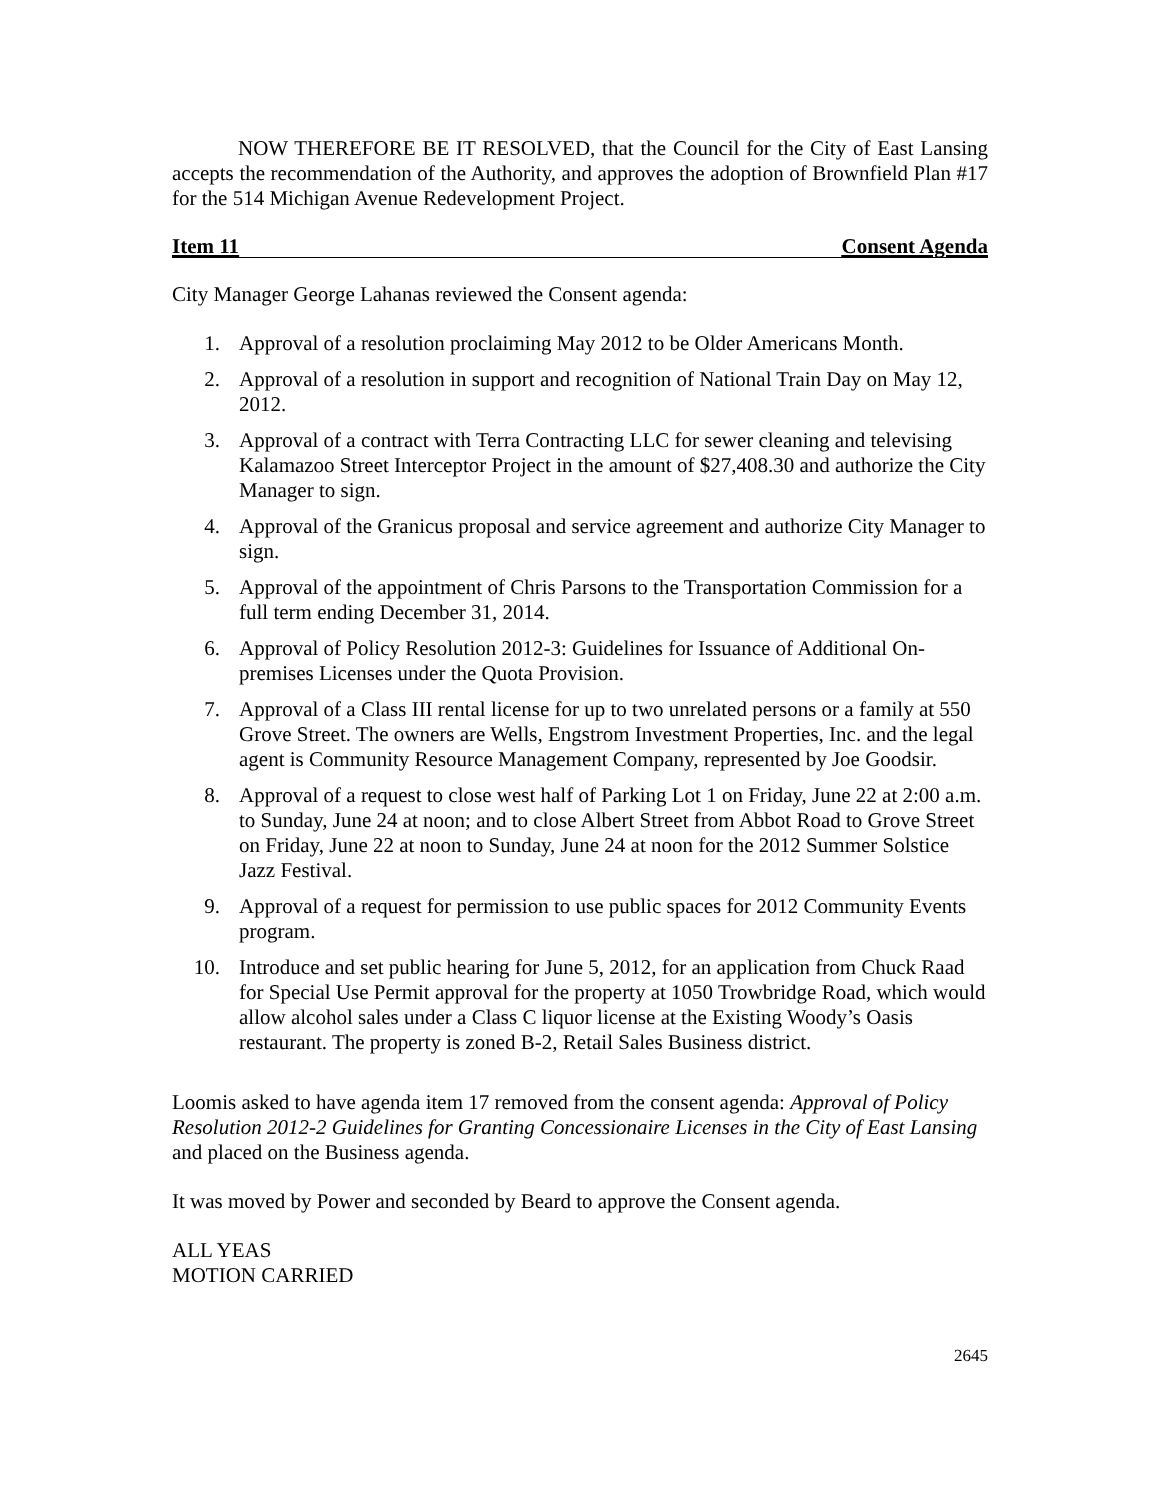NOW THEREFORE BE IT RESOLVED, that the Council for the City of East Lansing accepts the recommendation of the Authority, and approves the adoption of Brownfield Plan #17 for the 514 Michigan Avenue Redevelopment Project.
Item 11 Consent Agenda
City Manager George Lahanas reviewed the Consent agenda:
1. Approval of a resolution proclaiming May 2012 to be Older Americans Month.
2. Approval of a resolution in support and recognition of National Train Day on May 12, 2012.
3. Approval of a contract with Terra Contracting LLC for sewer cleaning and televising Kalamazoo Street Interceptor Project in the amount of $27,408.30 and authorize the City Manager to sign.
4. Approval of the Granicus proposal and service agreement and authorize City Manager to sign.
5. Approval of the appointment of Chris Parsons to the Transportation Commission for a full term ending December 31, 2014.
6. Approval of Policy Resolution 2012-3: Guidelines for Issuance of Additional On-premises Licenses under the Quota Provision.
7. Approval of a Class III rental license for up to two unrelated persons or a family at 550 Grove Street. The owners are Wells, Engstrom Investment Properties, Inc. and the legal agent is Community Resource Management Company, represented by Joe Goodsir.
8. Approval of a request to close west half of Parking Lot 1 on Friday, June 22 at 2:00 a.m. to Sunday, June 24 at noon; and to close Albert Street from Abbot Road to Grove Street on Friday, June 22 at noon to Sunday, June 24 at noon for the 2012 Summer Solstice Jazz Festival.
9. Approval of a request for permission to use public spaces for 2012 Community Events program.
10. Introduce and set public hearing for June 5, 2012, for an application from Chuck Raad for Special Use Permit approval for the property at 1050 Trowbridge Road, which would allow alcohol sales under a Class C liquor license at the Existing Woody’s Oasis restaurant. The property is zoned B-2, Retail Sales Business district.
Loomis asked to have agenda item 17 removed from the consent agenda: Approval of Policy Resolution 2012-2 Guidelines for Granting Concessionaire Licenses in the City of East Lansing and placed on the Business agenda.
It was moved by Power and seconded by Beard to approve the Consent agenda.
ALL YEAS
MOTION CARRIED
2645